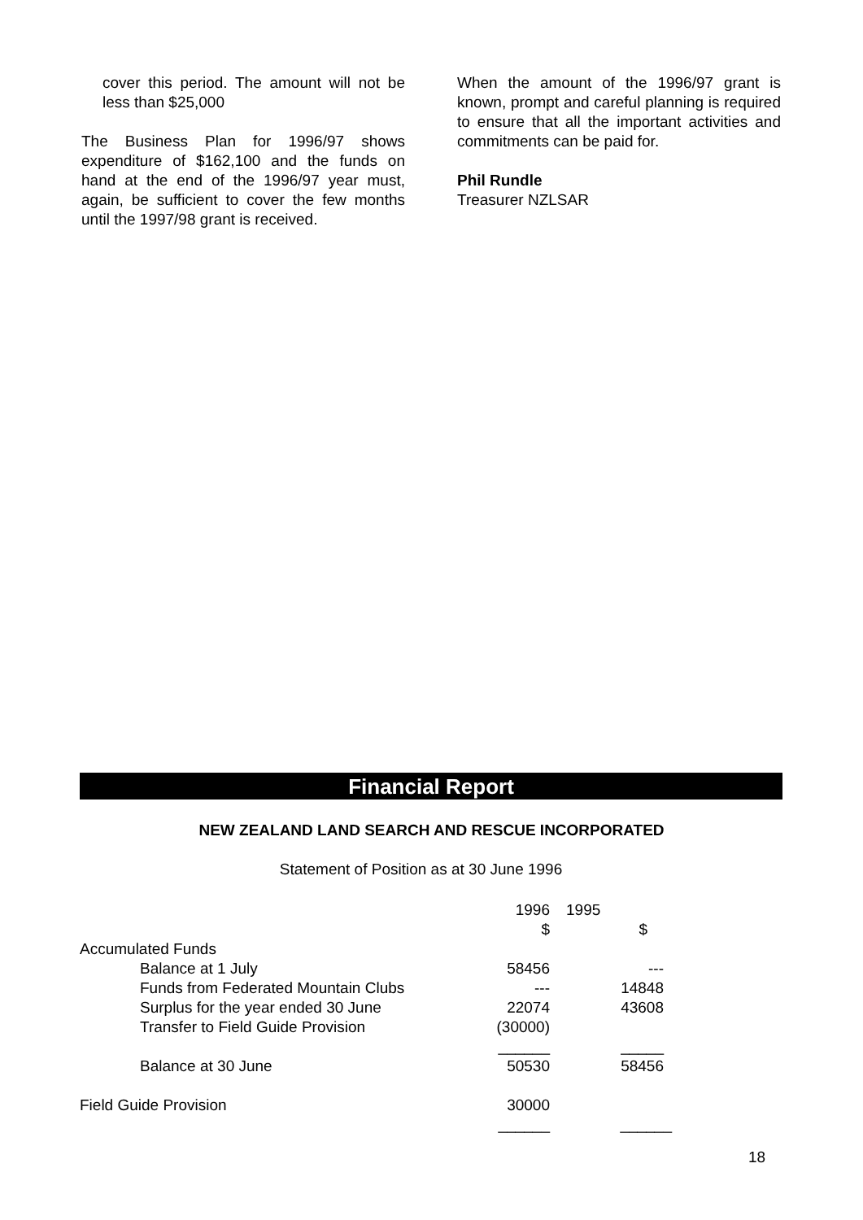cover this period. The amount will not be less than $25,000
The Business Plan for 1996/97 shows expenditure of $162,100 and the funds on hand at the end of the 1996/97 year must, again, be sufficient to cover the few months until the 1997/98 grant is received.
When the amount of the 1996/97 grant is known, prompt and careful planning is required to ensure that all the important activities and commitments can be paid for.
Phil Rundle
Treasurer NZLSAR
Financial Report
NEW ZEALAND LAND SEARCH AND RESCUE INCORPORATED
Statement of Position as at 30 June 1996
| | 1996 | 1995 |
| | $ | $ |
| Accumulated Funds | | |
| Balance at 1 July | 58456 | --- |
| Funds from Federated Mountain Clubs | --- | 14848 |
| Surplus for the year ended 30 June | 22074 | 43608 |
| Transfer to Field Guide Provision | (30000) | |
| | ______ | _____ |
| Balance at 30 June | 50530 | 58456 |
| Field Guide Provision | 30000 | |
| | ______ | ______ |
18